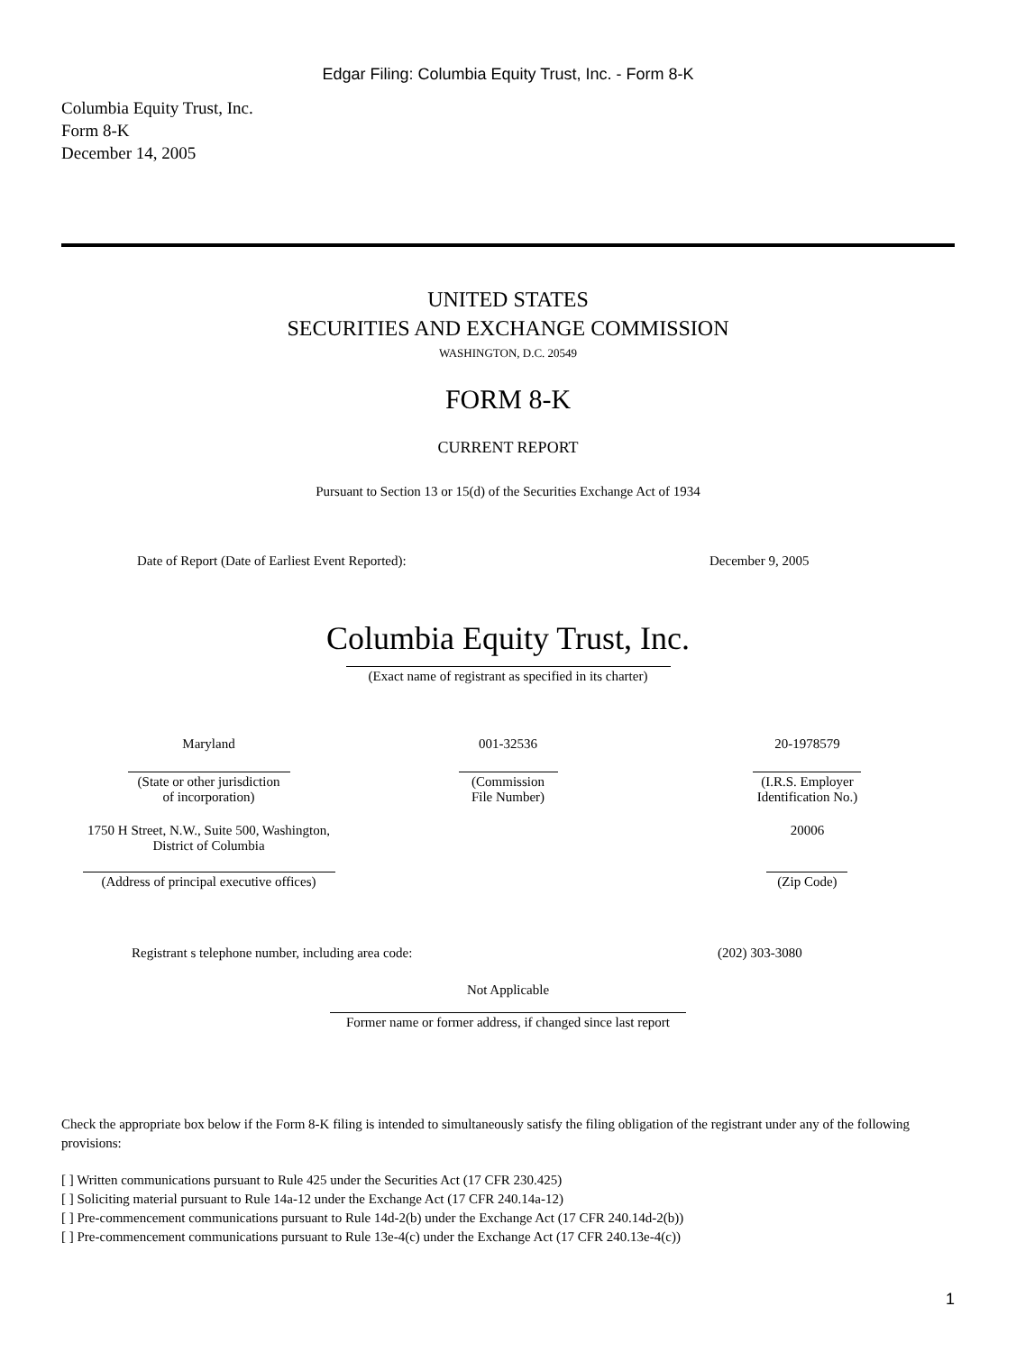Edgar Filing: Columbia Equity Trust, Inc. - Form 8-K
Columbia Equity Trust, Inc.
Form 8-K
December 14, 2005
UNITED STATES
SECURITIES AND EXCHANGE COMMISSION
WASHINGTON, D.C. 20549
FORM 8-K
CURRENT REPORT
Pursuant to Section 13 or 15(d) of the Securities Exchange Act of 1934
Date of Report (Date of Earliest Event Reported): December 9, 2005
Columbia Equity Trust, Inc.
(Exact name of registrant as specified in its charter)
| Maryland | 001-32536 | 20-1978579 |
| (State or other jurisdiction of incorporation) | (Commission File Number) | (I.R.S. Employer Identification No.) |
| 1750 H Street, N.W., Suite 500, Washington, District of Columbia | | 20006 |
| (Address of principal executive offices) | | (Zip Code) |
Registrant s telephone number, including area code: (202) 303-3080
Not Applicable
Former name or former address, if changed since last report
Check the appropriate box below if the Form 8-K filing is intended to simultaneously satisfy the filing obligation of the registrant under any of the following provisions:
[ ] Written communications pursuant to Rule 425 under the Securities Act (17 CFR 230.425)
[ ] Soliciting material pursuant to Rule 14a-12 under the Exchange Act (17 CFR 240.14a-12)
[ ] Pre-commencement communications pursuant to Rule 14d-2(b) under the Exchange Act (17 CFR 240.14d-2(b))
[ ] Pre-commencement communications pursuant to Rule 13e-4(c) under the Exchange Act (17 CFR 240.13e-4(c))
1